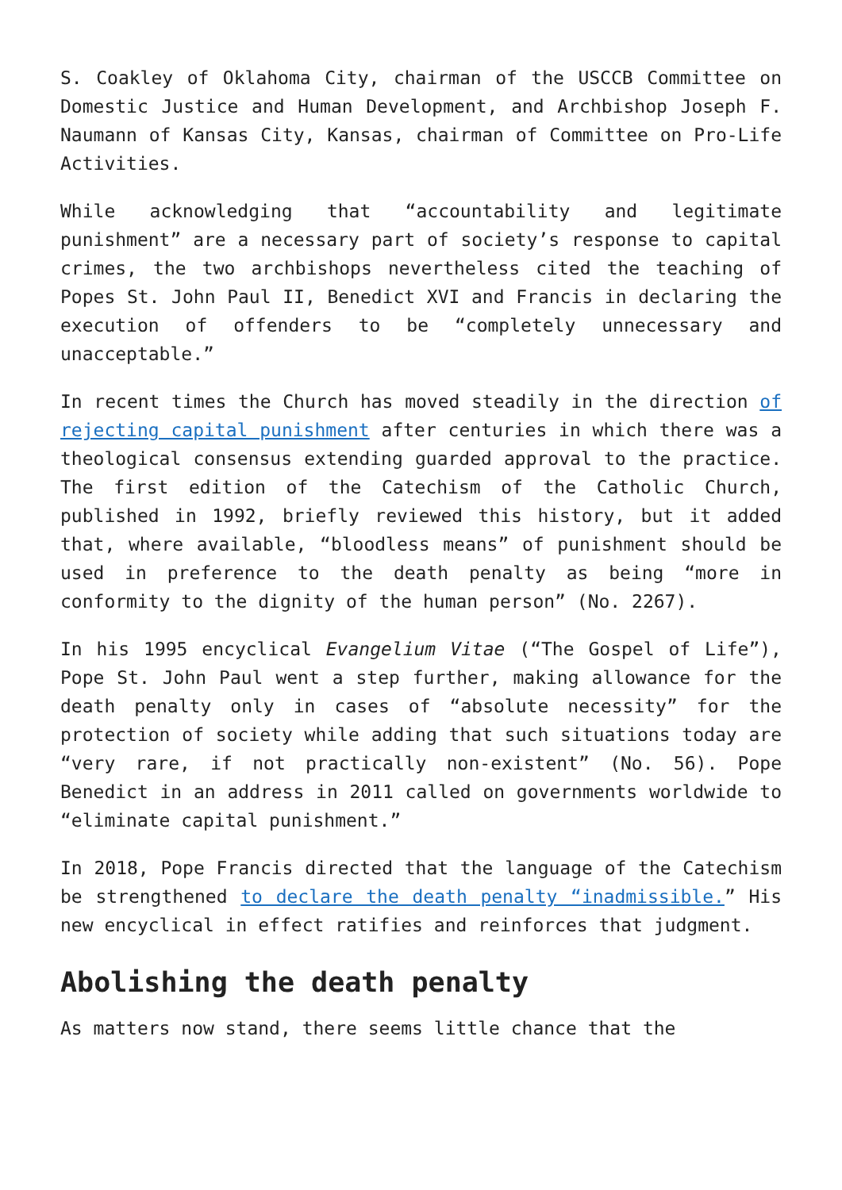S. Coakley of Oklahoma City, chairman of the USCCB Committee on Domestic Justice and Human Development, and Archbishop Joseph F. Naumann of Kansas City, Kansas, chairman of Committee on Pro-Life Activities.
While acknowledging that “accountability and legitimate punishment” are a necessary part of society’s response to capital crimes, the two archbishops nevertheless cited the teaching of Popes St. John Paul II, Benedict XVI and Francis in declaring the execution of offenders to be “completely unnecessary and unacceptable.”
In recent times the Church has moved steadily in the direction of rejecting capital punishment after centuries in which there was a theological consensus extending guarded approval to the practice. The first edition of the Catechism of the Catholic Church, published in 1992, briefly reviewed this history, but it added that, where available, “bloodless means” of punishment should be used in preference to the death penalty as being “more in conformity to the dignity of the human person” (No. 2267).
In his 1995 encyclical Evangelium Vitae (“The Gospel of Life”), Pope St. John Paul went a step further, making allowance for the death penalty only in cases of “absolute necessity” for the protection of society while adding that such situations today are “very rare, if not practically non-existent” (No. 56). Pope Benedict in an address in 2011 called on governments worldwide to “eliminate capital punishment.”
In 2018, Pope Francis directed that the language of the Catechism be strengthened to declare the death penalty “inadmissible.” His new encyclical in effect ratifies and reinforces that judgment.
Abolishing the death penalty
As matters now stand, there seems little chance that the